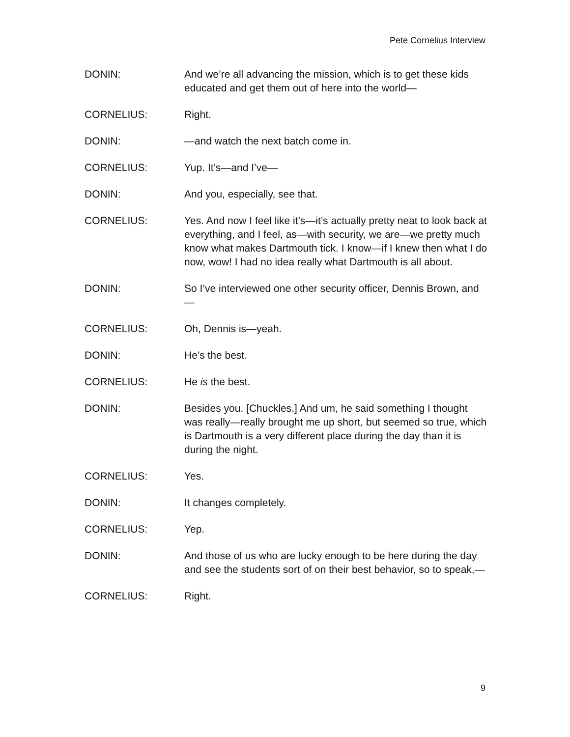Pete Cornelius Interview
DONIN: And we’re all advancing the mission, which is to get these kids educated and get them out of here into the world—
CORNELIUS: Right.
DONIN: —and watch the next batch come in.
CORNELIUS: Yup. It’s—and I’ve—
DONIN: And you, especially, see that.
CORNELIUS: Yes. And now I feel like it’s—it’s actually pretty neat to look back at everything, and I feel, as—with security, we are—we pretty much know what makes Dartmouth tick. I know—if I knew then what I do now, wow! I had no idea really what Dartmouth is all about.
DONIN: So I’ve interviewed one other security officer, Dennis Brown, and—
CORNELIUS: Oh, Dennis is—yeah.
DONIN: He’s the best.
CORNELIUS: He is the best.
DONIN: Besides you. [Chuckles.] And um, he said something I thought was really—really brought me up short, but seemed so true, which is Dartmouth is a very different place during the day than it is during the night.
CORNELIUS: Yes.
DONIN: It changes completely.
CORNELIUS: Yep.
DONIN: And those of us who are lucky enough to be here during the day and see the students sort of on their best behavior, so to speak,—
CORNELIUS: Right.
9